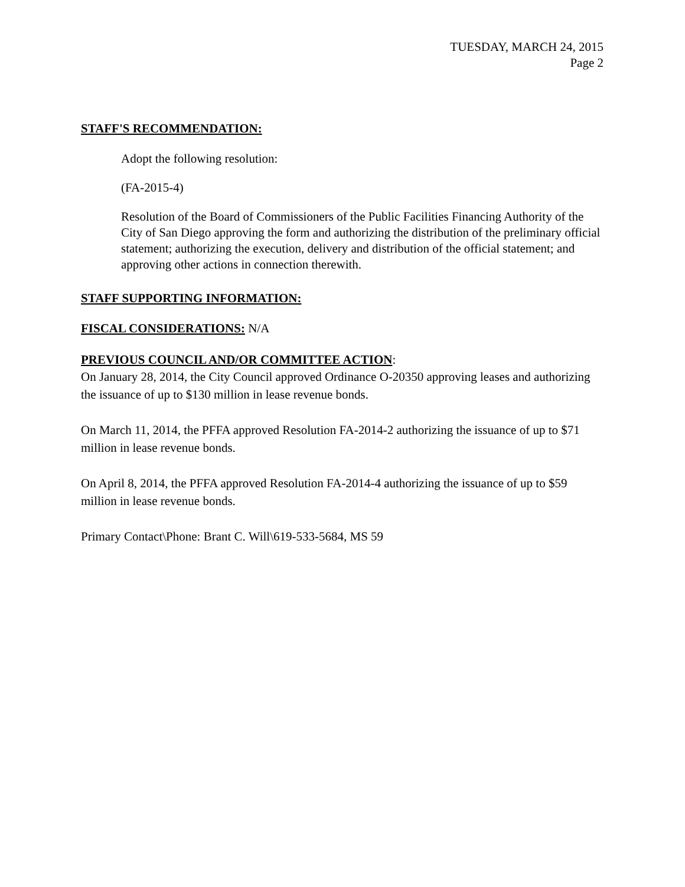TUESDAY, MARCH 24, 2015
Page 2
STAFF'S RECOMMENDATION:
Adopt the following resolution:
(FA-2015-4)
Resolution of the Board of Commissioners of the Public Facilities Financing Authority of the City of San Diego approving the form and authorizing the distribution of the preliminary official statement; authorizing the execution, delivery and distribution of the official statement; and approving other actions in connection therewith.
STAFF SUPPORTING INFORMATION:
FISCAL CONSIDERATIONS: N/A
PREVIOUS COUNCIL AND/OR COMMITTEE ACTION:
On January 28, 2014, the City Council approved Ordinance O-20350 approving leases and authorizing the issuance of up to $130 million in lease revenue bonds.
On March 11, 2014, the PFFA approved Resolution FA-2014-2 authorizing the issuance of up to $71 million in lease revenue bonds.
On April 8, 2014, the PFFA approved Resolution FA-2014-4 authorizing the issuance of up to $59 million in lease revenue bonds.
Primary Contact\Phone: Brant C. Will\619-533-5684, MS 59